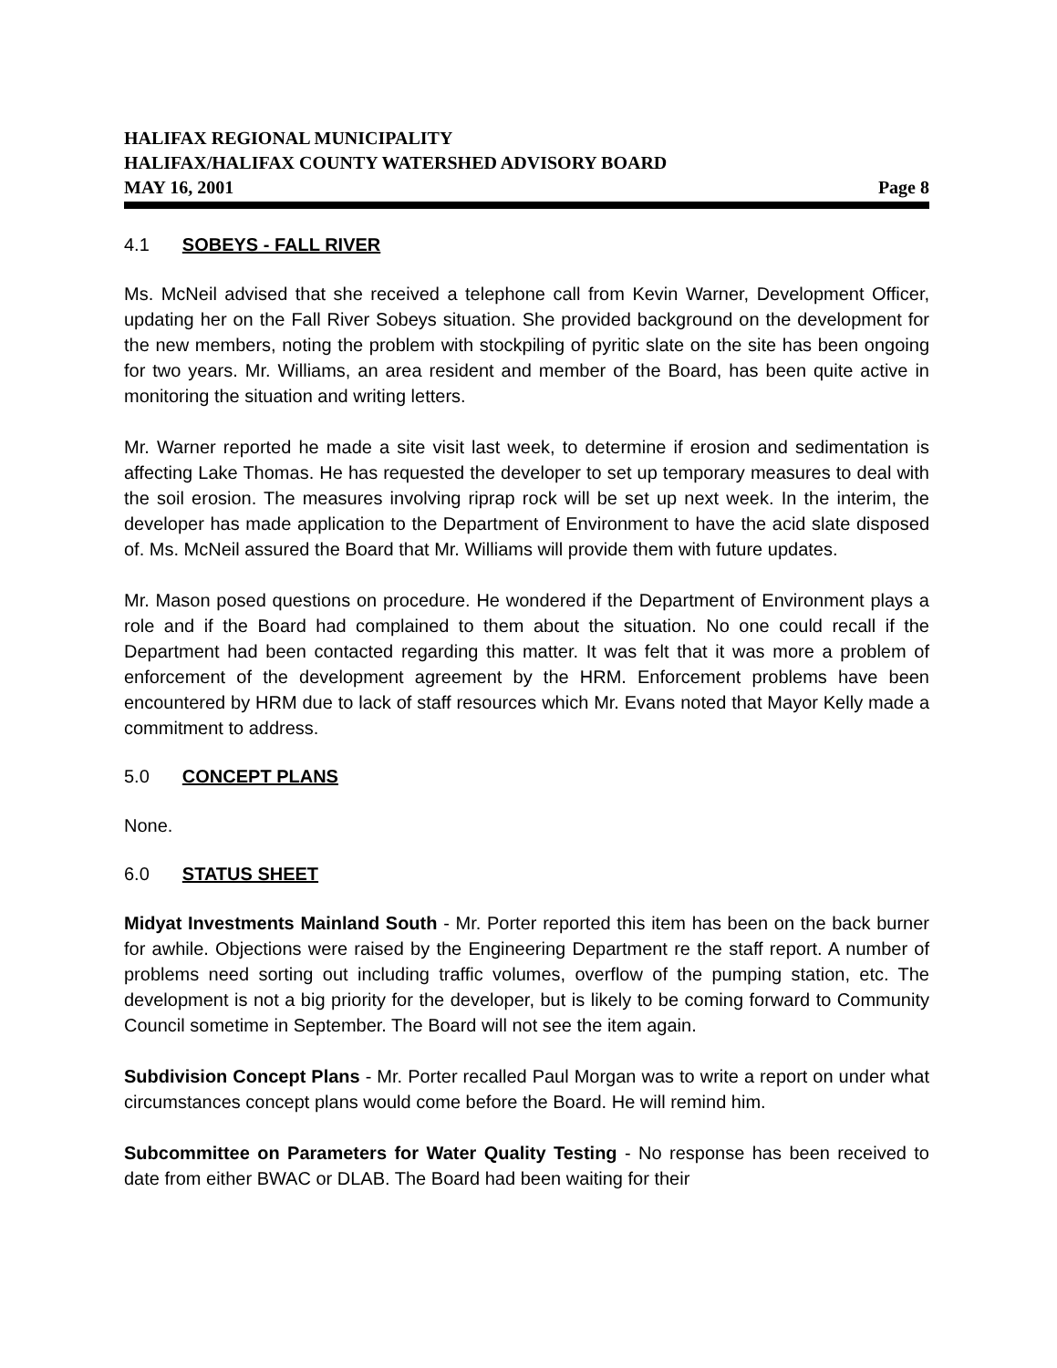HALIFAX REGIONAL MUNICIPALITY
HALIFAX/HALIFAX COUNTY WATERSHED ADVISORY BOARD
MAY 16, 2001 Page 8
4.1 SOBEYS - FALL RIVER
Ms. McNeil advised that she received a telephone call from Kevin Warner, Development Officer, updating her on the Fall River Sobeys situation. She provided background on the development for the new members, noting the problem with stockpiling of pyritic slate on the site has been ongoing for two years. Mr. Williams, an area resident and member of the Board, has been quite active in monitoring the situation and writing letters.
Mr. Warner reported he made a site visit last week, to determine if erosion and sedimentation is affecting Lake Thomas. He has requested the developer to set up temporary measures to deal with the soil erosion. The measures involving riprap rock will be set up next week. In the interim, the developer has made application to the Department of Environment to have the acid slate disposed of. Ms. McNeil assured the Board that Mr. Williams will provide them with future updates.
Mr. Mason posed questions on procedure. He wondered if the Department of Environment plays a role and if the Board had complained to them about the situation. No one could recall if the Department had been contacted regarding this matter. It was felt that it was more a problem of enforcement of the development agreement by the HRM. Enforcement problems have been encountered by HRM due to lack of staff resources which Mr. Evans noted that Mayor Kelly made a commitment to address.
5.0 CONCEPT PLANS
None.
6.0 STATUS SHEET
Midyat Investments Mainland South - Mr. Porter reported this item has been on the back burner for awhile. Objections were raised by the Engineering Department re the staff report. A number of problems need sorting out including traffic volumes, overflow of the pumping station, etc. The development is not a big priority for the developer, but is likely to be coming forward to Community Council sometime in September. The Board will not see the item again.
Subdivision Concept Plans - Mr. Porter recalled Paul Morgan was to write a report on under what circumstances concept plans would come before the Board. He will remind him.
Subcommittee on Parameters for Water Quality Testing - No response has been received to date from either BWAC or DLAB. The Board had been waiting for their